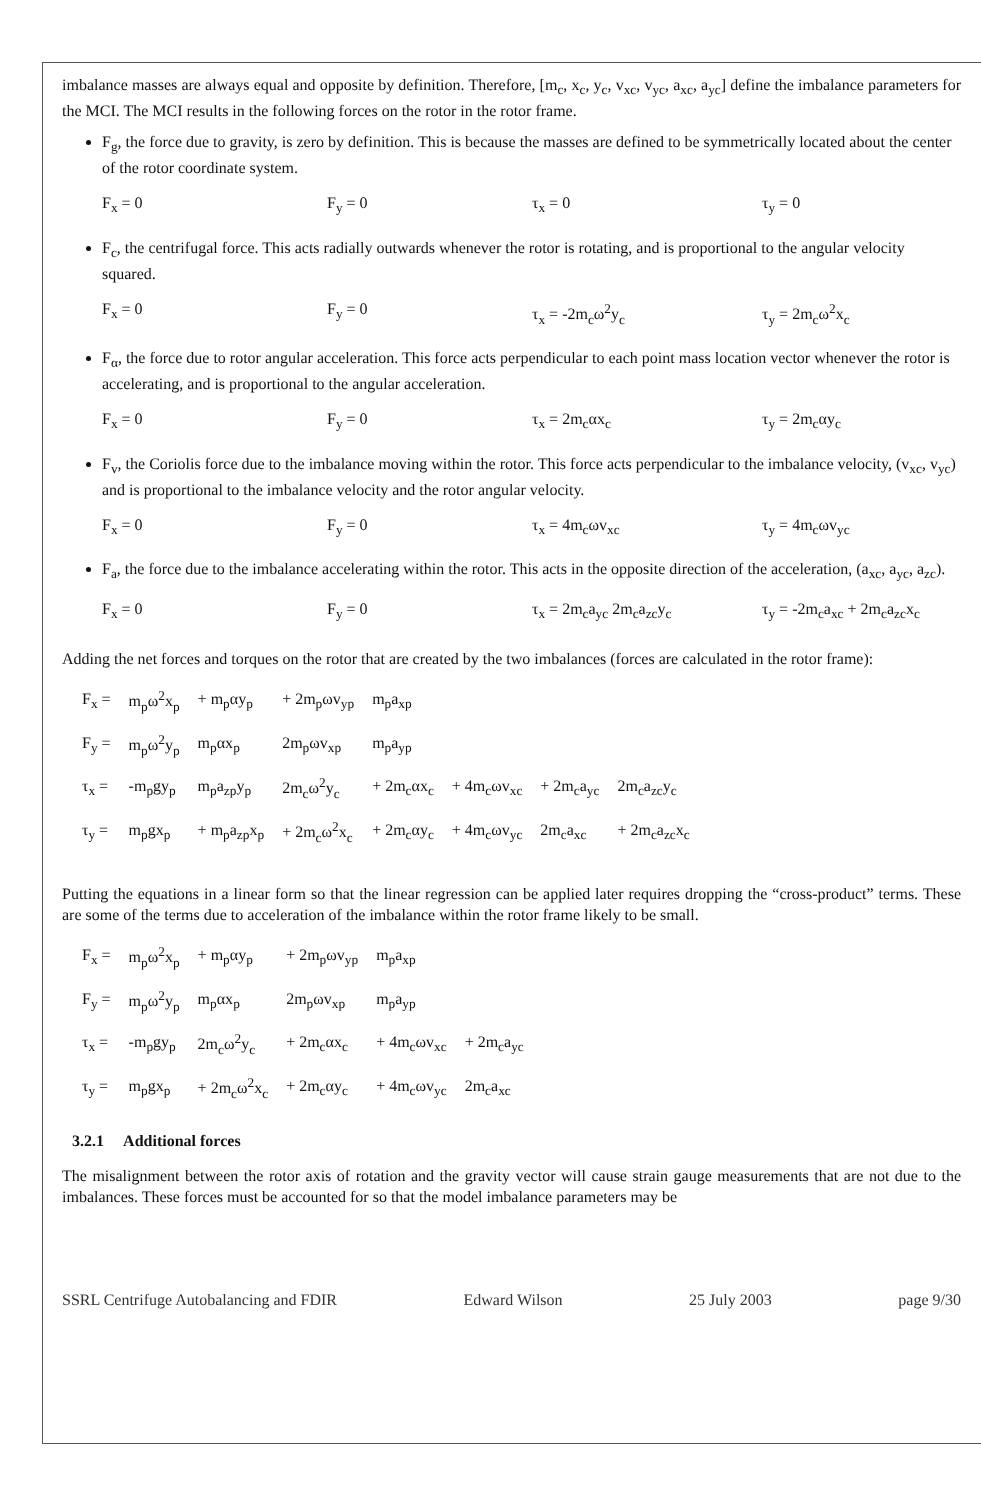imbalance masses are always equal and opposite by definition. Therefore, [m<sub>c</sub>, x<sub>c</sub>, y<sub>c</sub>, v<sub>xc</sub>, v<sub>yc</sub>, a<sub>xc</sub>, a<sub>yc</sub>] define the imbalance parameters for the MCI. The MCI results in the following forces on the rotor in the rotor frame.
F<sub>g</sub>, the force due to gravity, is zero by definition. This is because the masses are defined to be symmetrically located about the center of the rotor coordinate system.
F<sub>x</sub> = 0 F<sub>y</sub> = 0 τ<sub>x</sub> = 0 τ<sub>y</sub> = 0
F<sub>c</sub>, the centrifugal force. This acts radially outwards whenever the rotor is rotating, and is proportional to the angular velocity squared.
F<sub>x</sub> = 0 F<sub>y</sub> = 0 τ<sub>x</sub> = -2m<sub>c</sub>ω<sup>2</sup>y<sub>c</sub> τ<sub>y</sub> = 2m<sub>c</sub>ω<sup>2</sup>x<sub>c</sub>
F<sub>α</sub>, the force due to rotor angular acceleration. This force acts perpendicular to each point mass location vector whenever the rotor is accelerating, and is proportional to the angular acceleration.
F<sub>x</sub> = 0 F<sub>y</sub> = 0 τ<sub>x</sub> = 2m<sub>c</sub>αx<sub>c</sub> τ<sub>y</sub> = 2m<sub>c</sub>αy<sub>c</sub>
F<sub>v</sub>, the Coriolis force due to the imbalance moving within the rotor. This force acts perpendicular to the imbalance velocity, (v<sub>xc</sub>, v<sub>yc</sub>) and is proportional to the imbalance velocity and the rotor angular velocity.
F<sub>x</sub> = 0 F<sub>y</sub> = 0 τ<sub>x</sub> = 4m<sub>c</sub>ωv<sub>xc</sub> τ<sub>y</sub> = 4m<sub>c</sub>ωv<sub>yc</sub>
F<sub>a</sub>, the force due to the imbalance accelerating within the rotor. This acts in the opposite direction of the acceleration, (a<sub>xc</sub>, a<sub>yc</sub>, a<sub>zc</sub>).
F<sub>x</sub> = 0 F<sub>y</sub> = 0 τ<sub>x</sub> = 2m<sub>c</sub>a<sub>yc</sub> 2m<sub>c</sub>a<sub>zc</sub>y<sub>c</sub> τ<sub>y</sub> = -2m<sub>c</sub>a<sub>xc</sub> + 2m<sub>c</sub>a<sub>zc</sub>x<sub>c</sub>
Adding the net forces and torques on the rotor that are created by the two imbalances (forces are calculated in the rotor frame):
| F<sub>x</sub> = | m<sub>p</sub>ω<sup>2</sup>x<sub>p</sub> | + m<sub>p</sub>αy<sub>p</sub> | + 2m<sub>p</sub>ωv<sub>yp</sub> | m<sub>p</sub>a<sub>xp</sub> | | | |
| F<sub>y</sub> = | m<sub>p</sub>ω<sup>2</sup>y<sub>p</sub> | m<sub>p</sub>αx<sub>p</sub> | 2m<sub>p</sub>ωv<sub>xp</sub> | m<sub>p</sub>a<sub>yp</sub> | | | |
| τ<sub>x</sub> = | -m<sub>p</sub>gy<sub>p</sub> | m<sub>p</sub>a<sub>zp</sub>y<sub>p</sub> | 2m<sub>c</sub>ω<sup>2</sup>y<sub>c</sub> | + 2m<sub>c</sub>αx<sub>c</sub> | + 4m<sub>c</sub>ωv<sub>xc</sub> | + 2m<sub>c</sub>a<sub>yc</sub> | 2m<sub>c</sub>a<sub>zc</sub>y<sub>c</sub> |
| τ<sub>y</sub> = | m<sub>p</sub>gx<sub>p</sub> | + m<sub>p</sub>a<sub>zp</sub>x<sub>p</sub> | + 2m<sub>c</sub>ω<sup>2</sup>x<sub>c</sub> | + 2m<sub>c</sub>αy<sub>c</sub> | + 4m<sub>c</sub>ωv<sub>yc</sub> | 2m<sub>c</sub>a<sub>xc</sub> | + 2m<sub>c</sub>a<sub>zc</sub>x<sub>c</sub> |
Putting the equations in a linear form so that the linear regression can be applied later requires dropping the “cross-product” terms. These are some of the terms due to acceleration of the imbalance within the rotor frame likely to be small.
| F<sub>x</sub> = | m<sub>p</sub>ω<sup>2</sup>x<sub>p</sub> | + m<sub>p</sub>αy<sub>p</sub> | + 2m<sub>p</sub>ωv<sub>yp</sub> | m<sub>p</sub>a<sub>xp</sub> | |
| F<sub>y</sub> = | m<sub>p</sub>ω<sup>2</sup>y<sub>p</sub> | m<sub>p</sub>αx<sub>p</sub> | 2m<sub>p</sub>ωv<sub>xp</sub> | m<sub>p</sub>a<sub>yp</sub> | |
| τ<sub>x</sub> = | -m<sub>p</sub>gy<sub>p</sub> | 2m<sub>c</sub>ω<sup>2</sup>y<sub>c</sub> | + 2m<sub>c</sub>αx<sub>c</sub> | + 4m<sub>c</sub>ωv<sub>xc</sub> | + 2m<sub>c</sub>a<sub>yc</sub> |
| τ<sub>y</sub> = | m<sub>p</sub>gx<sub>p</sub> | + 2m<sub>c</sub>ω<sup>2</sup>x<sub>c</sub> | + 2m<sub>c</sub>αy<sub>c</sub> | + 4m<sub>c</sub>ωv<sub>yc</sub> | 2m<sub>c</sub>a<sub>xc</sub> |
3.2.1 Additional forces
The misalignment between the rotor axis of rotation and the gravity vector will cause strain gauge measurements that are not due to the imbalances. These forces must be accounted for so that the model imbalance parameters may be
SSRL Centrifuge Autobalancing and FDIR Edward Wilson 25 July 2003 page 9/30